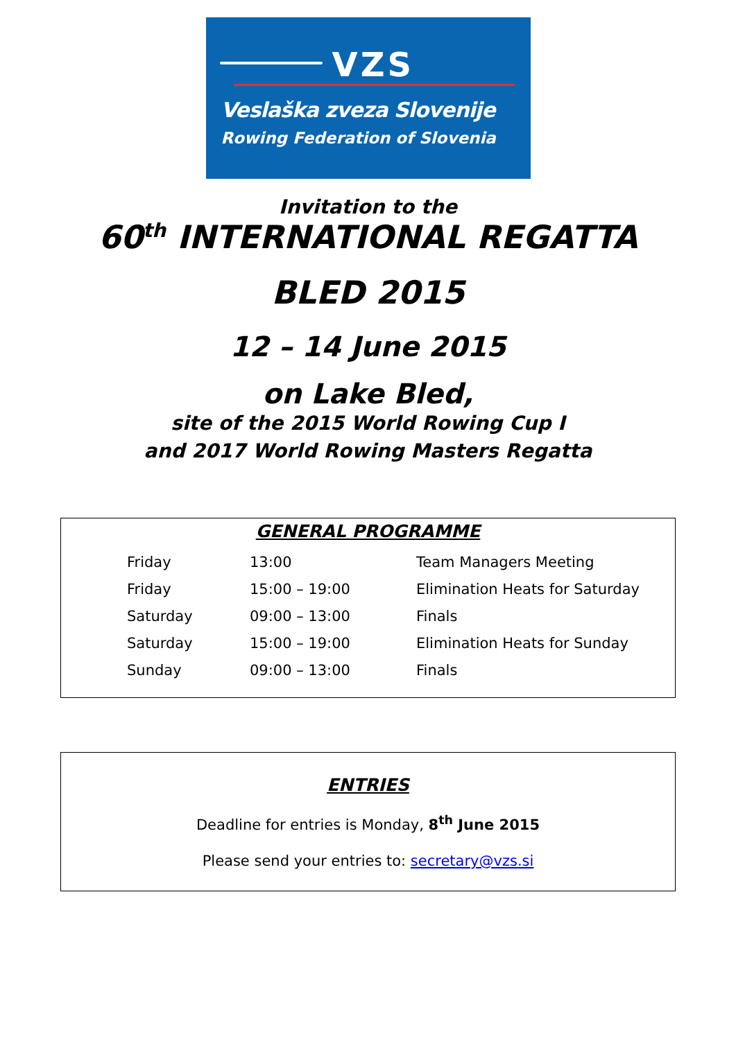VZS
Veslaška zveza Slovenije
Rowing Federation of Slovenia
Invitation to the
60<sup>th</sup> INTERNATIONAL REGATTA
BLED 2015
12 – 14 June 2015
on Lake Bled,
site of the 2015 World Rowing Cup I
and 2017 World Rowing Masters Regatta
GENERAL PROGRAMME
| Friday | 13:00 | Team Managers Meeting |
| Friday | 15:00 – 19:00 | Elimination Heats for Saturday |
| Saturday | 09:00 – 13:00 | Finals |
| Saturday | 15:00 – 19:00 | Elimination Heats for Sunday |
| Sunday | 09:00 – 13:00 | Finals |
ENTRIES
Deadline for entries is Monday, 8<sup>th</sup> June 2015
Please send your entries to: secretary@vzs.si